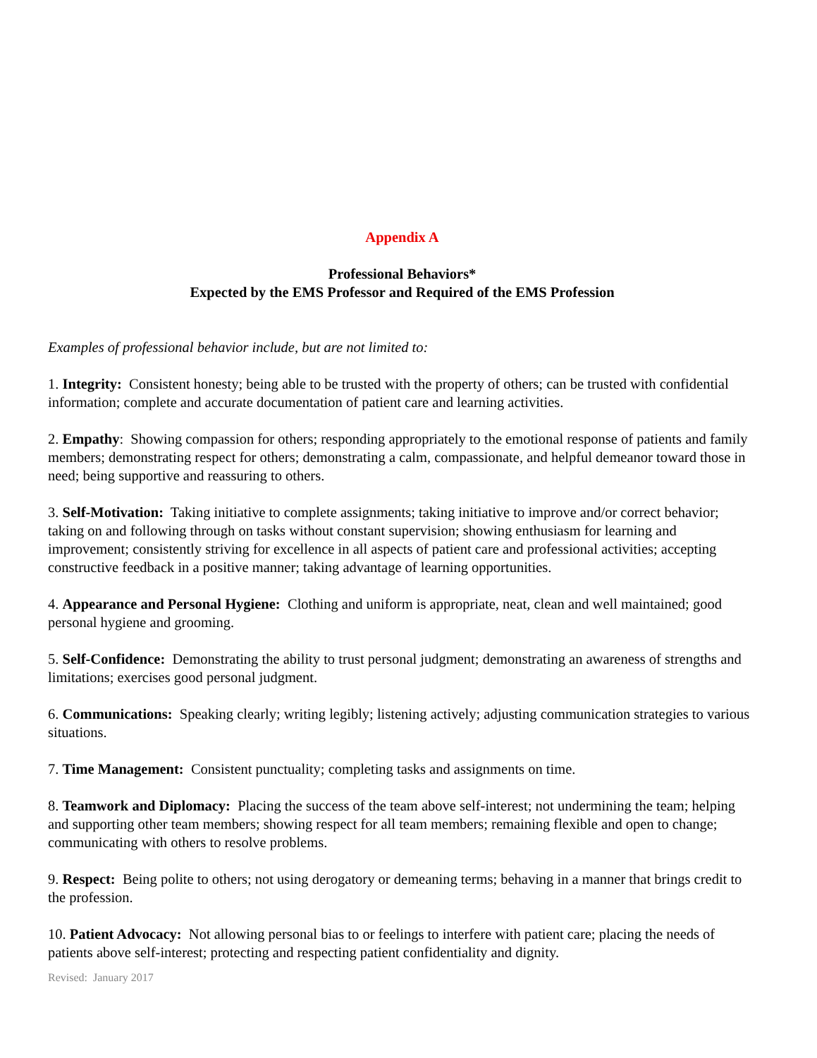Appendix A
Professional Behaviors*
Expected by the EMS Professor and Required of the EMS Profession
Examples of professional behavior include, but are not limited to:
1. Integrity: Consistent honesty; being able to be trusted with the property of others; can be trusted with confidential information; complete and accurate documentation of patient care and learning activities.
2. Empathy: Showing compassion for others; responding appropriately to the emotional response of patients and family members; demonstrating respect for others; demonstrating a calm, compassionate, and helpful demeanor toward those in need; being supportive and reassuring to others.
3. Self-Motivation: Taking initiative to complete assignments; taking initiative to improve and/or correct behavior; taking on and following through on tasks without constant supervision; showing enthusiasm for learning and improvement; consistently striving for excellence in all aspects of patient care and professional activities; accepting constructive feedback in a positive manner; taking advantage of learning opportunities.
4. Appearance and Personal Hygiene: Clothing and uniform is appropriate, neat, clean and well maintained; good personal hygiene and grooming.
5. Self-Confidence: Demonstrating the ability to trust personal judgment; demonstrating an awareness of strengths and limitations; exercises good personal judgment.
6. Communications: Speaking clearly; writing legibly; listening actively; adjusting communication strategies to various situations.
7. Time Management: Consistent punctuality; completing tasks and assignments on time.
8. Teamwork and Diplomacy: Placing the success of the team above self-interest; not undermining the team; helping and supporting other team members; showing respect for all team members; remaining flexible and open to change; communicating with others to resolve problems.
9. Respect: Being polite to others; not using derogatory or demeaning terms; behaving in a manner that brings credit to the profession.
10. Patient Advocacy: Not allowing personal bias to or feelings to interfere with patient care; placing the needs of patients above self-interest; protecting and respecting patient confidentiality and dignity.
Revised: January 2017